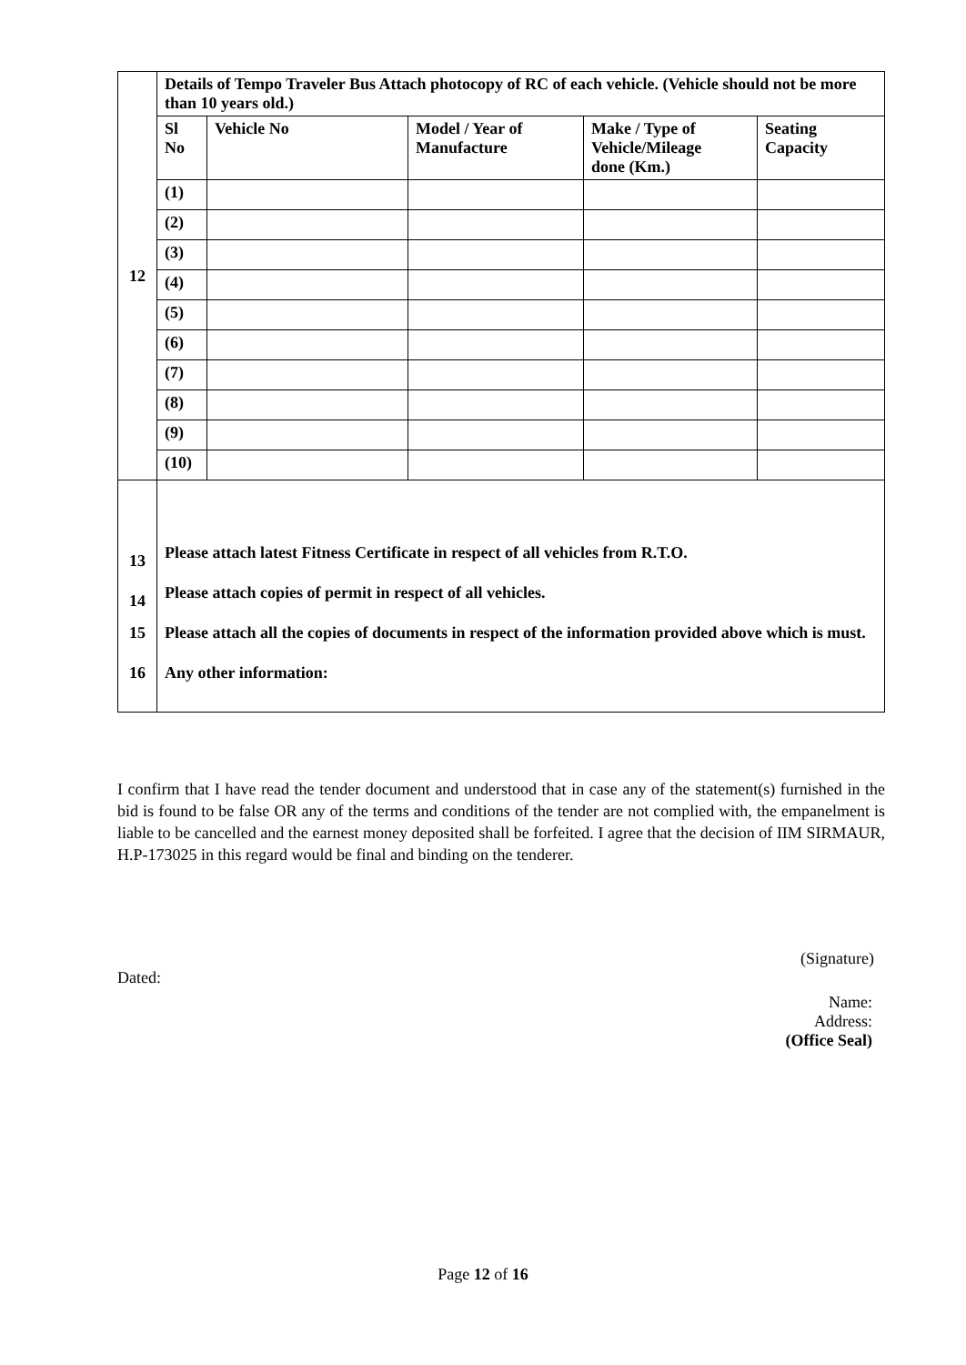| 12 | Details of Tempo Traveler Bus Attach photocopy of RC of each vehicle. (Vehicle should not be more than 10 years old.) | | | | |
| | Sl No | Vehicle No | Model / Year of Manufacture | Make / Type of Vehicle/Mileage done (Km.) | Seating Capacity |
| | (1) | | | | |
| | (2) | | | | |
| | (3) | | | | |
| | (4) | | | | |
| | (5) | | | | |
| | (6) | | | | |
| | (7) | | | | |
| | (8) | | | | |
| | (9) | | | | |
| | (10) | | | | |
| 13 | Please attach latest Fitness Certificate in respect of all vehicles from R.T.O. | | | | |
| 14 | Please attach copies of permit in respect of all vehicles. | | | | |
| 15 | Please attach all the copies of documents in respect of the information provided above which is must. | | | | |
| 16 | Any other information: | | | | |
I confirm that I have read the tender document and understood that in case any of the statement(s) furnished in the bid is found to be false OR any of the terms and conditions of the tender are not complied with, the empanelment is liable to be cancelled and the earnest money deposited shall be forfeited. I agree that the decision of IIM SIRMAUR, H.P-173025 in this regard would be final and binding on the tender­er.
(Signature)
Dated:
Name:
Address:
(Office Seal)
Page 12 of 16